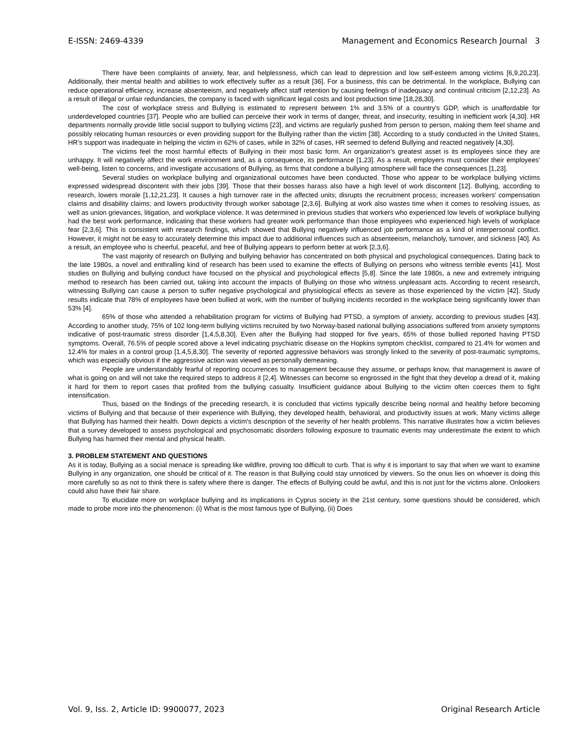E-ISSN: 2469-4339 Management and Economics Research Journal 3
There have been complaints of anxiety, fear, and helplessness, which can lead to depression and low self-esteem among victims [6,9,20,23]. Additionally, their mental health and abilities to work effectively suffer as a result [36]. For a business, this can be detrimental. In the workplace, Bullying can reduce operational efficiency, increase absenteeism, and negatively affect staff retention by causing feelings of inadequacy and continual criticism [2,12,23]. As a result of illegal or unfair redundancies, the company is faced with significant legal costs and lost production time [18,28,30].
The cost of workplace stress and Bullying is estimated to represent between 1% and 3.5% of a country's GDP, which is unaffordable for underdeveloped countries [37]. People who are bullied can perceive their work in terms of danger, threat, and insecurity, resulting in inefficient work [4,30]. HR departments normally provide little social support to bullying victims [23], and victims are regularly pushed from person to person, making them feel shame and possibly relocating human resources or even providing support for the Bullying rather than the victim [38]. According to a study conducted in the United States, HR’s support was inadequate in helping the victim in 62% of cases, while in 32% of cases, HR seemed to defend Bullying and reacted negatively [4,30].
The victims feel the most harmful effects of Bullying in their most basic form. An organization's greatest asset is its employees since they are unhappy. It will negatively affect the work environment and, as a consequence, its performance [1,23]. As a result, employers must consider their employees' well-being, listen to concerns, and investigate accusations of Bullying, as firms that condone a bullying atmosphere will face the consequences [1,23].
Several studies on workplace bullying and organizational outcomes have been conducted. Those who appear to be workplace bullying victims expressed widespread discontent with their jobs [39]. Those that their bosses harass also have a high level of work discontent [12]. Bullying, according to research, lowers morale [1,12,21,23]. It causes a high turnover rate in the affected units; disrupts the recruitment process; increases workers' compensation claims and disability claims; and lowers productivity through worker sabotage [2,3,6]. Bullying at work also wastes time when it comes to resolving issues, as well as union grievances, litigation, and workplace violence. It was determined in previous studies that workers who experienced low levels of workplace bullying had the best work performance, indicating that these workers had greater work performance than those employees who experienced high levels of workplace fear [2,3,6]. This is consistent with research findings, which showed that Bullying negatively influenced job performance as a kind of interpersonal conflict. However, it might not be easy to accurately determine this impact due to additional influences such as absenteeism, melancholy, turnover, and sickness [40]. As a result, an employee who is cheerful, peaceful, and free of Bullying appears to perform better at work [2,3,6].
The vast majority of research on Bullying and bullying behavior has concentrated on both physical and psychological consequences. Dating back to the late 1980s, a novel and enthralling kind of research has been used to examine the effects of Bullying on persons who witness terrible events [41]. Most studies on Bullying and bullying conduct have focused on the physical and psychological effects [5,8]. Since the late 1980s, a new and extremely intriguing method to research has been carried out, taking into account the impacts of Bullying on those who witness unpleasant acts. According to recent research, witnessing Bullying can cause a person to suffer negative psychological and physiological effects as severe as those experienced by the victim [42]. Study results indicate that 78% of employees have been bullied at work, with the number of bullying incidents recorded in the workplace being significantly lower than 53% [4].
65% of those who attended a rehabilitation program for victims of Bullying had PTSD, a symptom of anxiety, according to previous studies [43]. According to another study, 75% of 102 long-term bullying victims recruited by two Norway-based national bullying associations suffered from anxiety symptoms indicative of post-traumatic stress disorder [1,4,5,8,30]. Even after the Bullying had stopped for five years, 65% of those bullied reported having PTSD symptoms. Overall, 76.5% of people scored above a level indicating psychiatric disease on the Hopkins symptom checklist, compared to 21.4% for women and 12.4% for males in a control group [1,4,5,8,30]. The severity of reported aggressive behaviors was strongly linked to the severity of post-traumatic symptoms, which was especially obvious if the aggressive action was viewed as personally demeaning.
People are understandably fearful of reporting occurrences to management because they assume, or perhaps know, that management is aware of what is going on and will not take the required steps to address it [2,4]. Witnesses can become so engrossed in the fight that they develop a dread of it, making it hard for them to report cases that profited from the bullying casualty. Insufficient guidance about Bullying to the victim often coerces them to fight intensification.
Thus, based on the findings of the preceding research, it is concluded that victims typically describe being normal and healthy before becoming victims of Bullying and that because of their experience with Bullying, they developed health, behavioral, and productivity issues at work. Many victims allege that Bullying has harmed their health. Down depicts a victim's description of the severity of her health problems. This narrative illustrates how a victim believes that a survey developed to assess psychological and psychosomatic disorders following exposure to traumatic events may underestimate the extent to which Bullying has harmed their mental and physical health.
3. PROBLEM STATEMENT AND QUESTIONS
As it is today, Bullying as a social menace is spreading like wildfire, proving too difficult to curb. That is why it is important to say that when we want to examine Bullying in any organization, one should be critical of it. The reason is that Bullying could stay unnoticed by viewers. So the onus lies on whoever is doing this more carefully so as not to think there is safety where there is danger. The effects of Bullying could be awful, and this is not just for the victims alone. Onlookers could also have their fair share.
To elucidate more on workplace bullying and its implications in Cyprus society in the 21st century, some questions should be considered, which made to probe more into the phenomenon: (i) What is the most famous type of Bullying, (ii) Does
Vol. 9, Iss. 2, Article ID: 9900077, 2023 Original Research Article